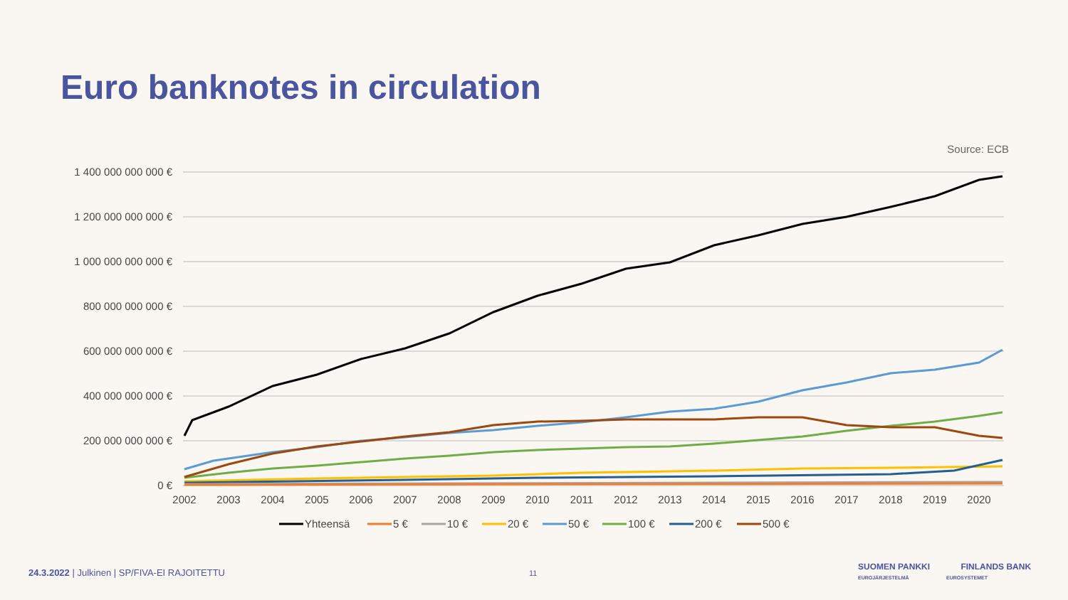Euro banknotes in circulation
Source: ECB
1 400 000 000 000 €
1 200 000 000 000 €
1 000 000 000 000 €
800 000 000 000 €
600 000 000 000 €
400 000 000 000 €
200 000 000 000 €
0 €
2002
2003
2004
2005
2006
2007
2008
2009
2010
2011
2012
2013
2014
2015
2016
2017
2018
2019
2020
Yhteensä
5 €
10 €
20 €
50 €
100 €
200 €
500 €
24.3.2022 | Julkinen | SP/FIVA-EI RAJOITETTU
11
SUOMEN PANKKI FINLANDS BANK
EUROJÄRJESTELMÄ EUROSYSTEMET